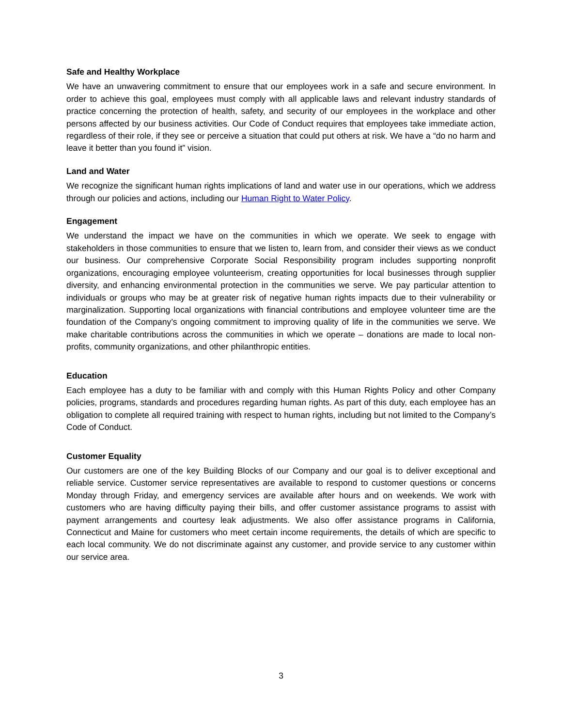Safe and Healthy Workplace
We have an unwavering commitment to ensure that our employees work in a safe and secure environment. In order to achieve this goal, employees must comply with all applicable laws and relevant industry standards of practice concerning the protection of health, safety, and security of our employees in the workplace and other persons affected by our business activities. Our Code of Conduct requires that employees take immediate action, regardless of their role, if they see or perceive a situation that could put others at risk. We have a “do no harm and leave it better than you found it” vision.
Land and Water
We recognize the significant human rights implications of land and water use in our operations, which we address through our policies and actions, including our Human Right to Water Policy.
Engagement
We understand the impact we have on the communities in which we operate. We seek to engage with stakeholders in those communities to ensure that we listen to, learn from, and consider their views as we conduct our business. Our comprehensive Corporate Social Responsibility program includes supporting nonprofit organizations, encouraging employee volunteerism, creating opportunities for local businesses through supplier diversity, and enhancing environmental protection in the communities we serve. We pay particular attention to individuals or groups who may be at greater risk of negative human rights impacts due to their vulnerability or marginalization. Supporting local organizations with financial contributions and employee volunteer time are the foundation of the Company’s ongoing commitment to improving quality of life in the communities we serve. We make charitable contributions across the communities in which we operate – donations are made to local non-profits, community organizations, and other philanthropic entities.
Education
Each employee has a duty to be familiar with and comply with this Human Rights Policy and other Company policies, programs, standards and procedures regarding human rights. As part of this duty, each employee has an obligation to complete all required training with respect to human rights, including but not limited to the Company’s Code of Conduct.
Customer Equality
Our customers are one of the key Building Blocks of our Company and our goal is to deliver exceptional and reliable service. Customer service representatives are available to respond to customer questions or concerns Monday through Friday, and emergency services are available after hours and on weekends. We work with customers who are having difficulty paying their bills, and offer customer assistance programs to assist with payment arrangements and courtesy leak adjustments. We also offer assistance programs in California, Connecticut and Maine for customers who meet certain income requirements, the details of which are specific to each local community. We do not discriminate against any customer, and provide service to any customer within our service area.
3